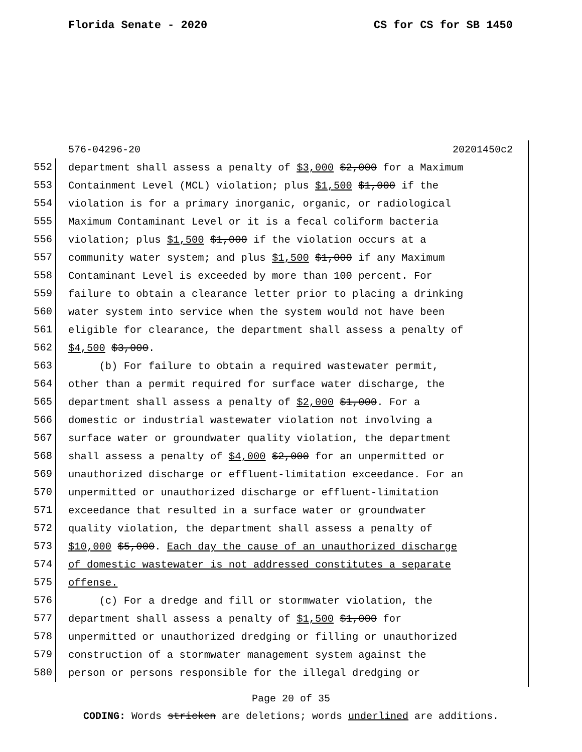Florida Senate - 2020 CS for CS for SB 1450
576-04296-20 20201450c2
552
department shall assess a penalty of $3,000 $2,000 for a Maximum
553
Containment Level (MCL) violation; plus $1,500 $1,000 if the
554
violation is for a primary inorganic, organic, or radiological
555
Maximum Contaminant Level or it is a fecal coliform bacteria
556
violation; plus $1,500 $1,000 if the violation occurs at a
557
community water system; and plus $1,500 $1,000 if any Maximum
558
Contaminant Level is exceeded by more than 100 percent. For
559
failure to obtain a clearance letter prior to placing a drinking
560
water system into service when the system would not have been
561
eligible for clearance, the department shall assess a penalty of
562
$4,500 $3,000.
563
(b) For failure to obtain a required wastewater permit,
564
other than a permit required for surface water discharge, the
565
department shall assess a penalty of $2,000 $1,000. For a
566
domestic or industrial wastewater violation not involving a
567
surface water or groundwater quality violation, the department
568
shall assess a penalty of $4,000 $2,000 for an unpermitted or
569
unauthorized discharge or effluent-limitation exceedance. For an
570
unpermitted or unauthorized discharge or effluent-limitation
571
exceedance that resulted in a surface water or groundwater
572
quality violation, the department shall assess a penalty of
573
$10,000 $5,000. Each day the cause of an unauthorized discharge
574
of domestic wastewater is not addressed constitutes a separate
575
offense.
576
(c) For a dredge and fill or stormwater violation, the
577
department shall assess a penalty of $1,500 $1,000 for
578
unpermitted or unauthorized dredging or filling or unauthorized
579
construction of a stormwater management system against the
580
person or persons responsible for the illegal dredging or
Page 20 of 35
CODING: Words stricken are deletions; words underlined are additions.